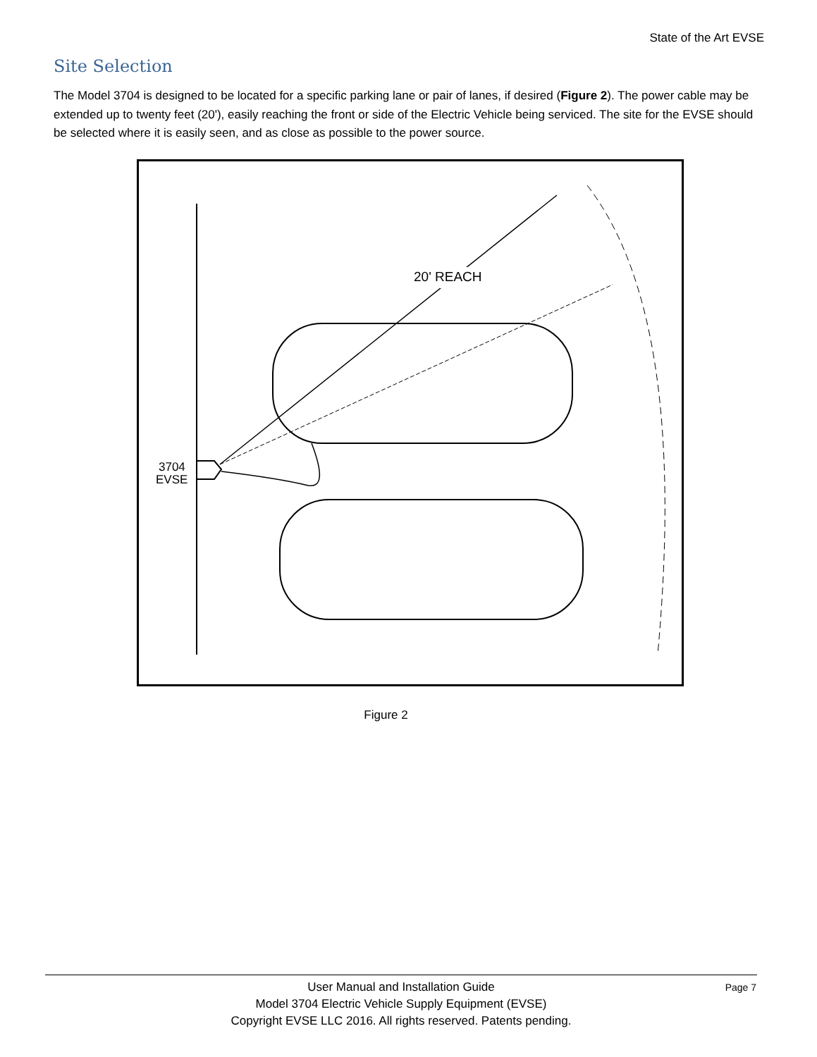State of the Art EVSE
Site Selection
The Model 3704 is designed to be located for a specific parking lane or pair of lanes, if desired (Figure 2). The power cable may be extended up to twenty feet (20'), easily reaching the front or side of the Electric Vehicle being serviced. The site for the EVSE should be selected where it is easily seen, and as close as possible to the power source.
20' REACH
3704
EVSE
Figure 2
User Manual and Installation Guide
Model 3704 Electric Vehicle Supply Equipment (EVSE)
Copyright EVSE LLC 2016. All rights reserved. Patents pending.
Page 7